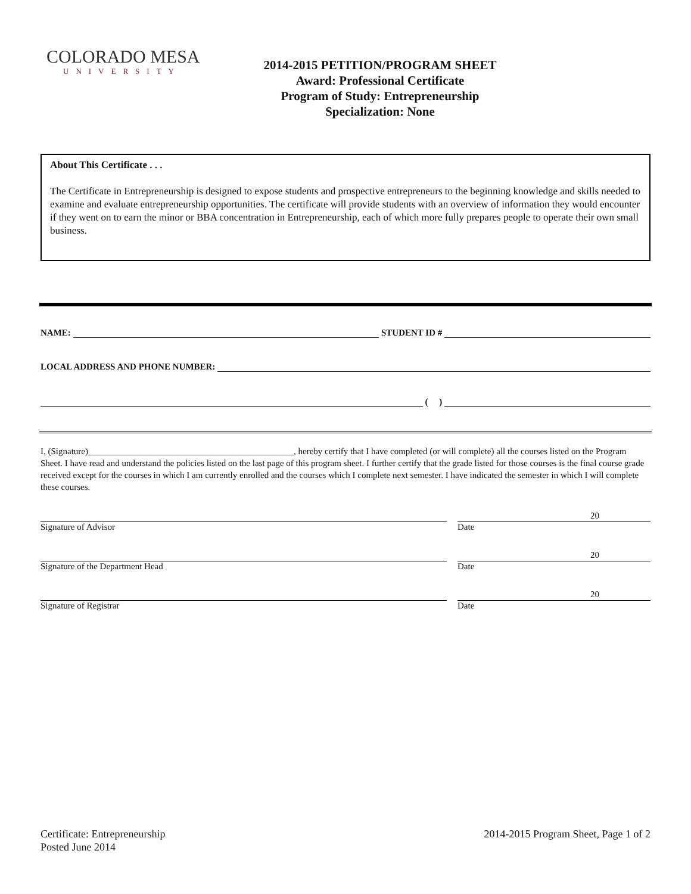COLORADO MESA
UNIVERSITY
2014-2015 PETITION/PROGRAM SHEET
Award: Professional Certificate
Program of Study: Entrepreneurship
Specialization: None
About This Certificate . . .
The Certificate in Entrepreneurship is designed to expose students and prospective entrepreneurs to the beginning knowledge and skills needed to examine and evaluate entrepreneurship opportunities. The certificate will provide students with an overview of information they would encounter if they went on to earn the minor or BBA concentration in Entrepreneurship, each of which more fully prepares people to operate their own small business.
NAME:
STUDENT ID #
LOCAL ADDRESS AND PHONE NUMBER:
( )
I, (Signature)______________________________________________, hereby certify that I have completed (or will complete) all the courses listed on the Program Sheet. I have read and understand the policies listed on the last page of this program sheet. I further certify that the grade listed for those courses is the final course grade received except for the courses in which I am currently enrolled and the courses which I complete next semester. I have indicated the semester in which I will complete these courses.
Signature of Advisor
20
Date
Signature of the Department Head
20
Date
Signature of Registrar
20
Date
Certificate: Entrepreneurship
Posted June 2014
2014-2015 Program Sheet, Page 1 of 2